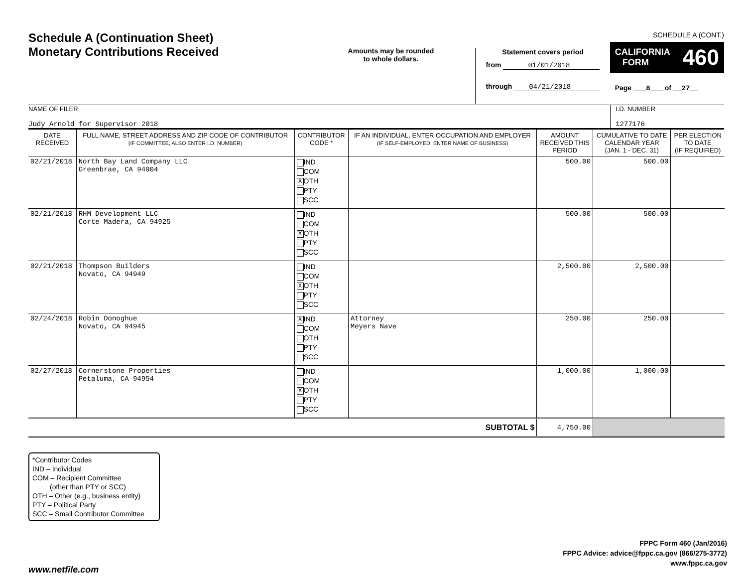Schedule A (Continuation Sheet)
Monetary Contributions Received
Amounts may be rounded
to whole dollars.
Statement covers period
from 01/01/2018
through 04/21/2018
SCHEDULE A (CONT.)
CALIFORNIA
FORM 460
Page ___8___ of __27__
NAME OF FILER
Judy Arnold for Supervisor 2018
I.D. NUMBER
1277176
| DATE RECEIVED | FULL NAME, STREET ADDRESS AND ZIP CODE OF CONTRIBUTOR (IF COMMITTEE, ALSO ENTER I.D. NUMBER) | CONTRIBUTOR CODE * | IF AN INDIVIDUAL, ENTER OCCUPATION AND EMPLOYER (IF SELF-EMPLOYED, ENTER NAME OF BUSINESS) | AMOUNT RECEIVED THIS PERIOD | CUMULATIVE TO DATE CALENDAR YEAR (JAN. 1 - DEC. 31) | PER ELECTION TO DATE (IF REQUIRED) |
| --- | --- | --- | --- | --- | --- | --- |
| 02/21/2018 | North Bay Land Company LLC Greenbrae, CA 94904 | IND COM X OTH PTY SCC | | 500.00 | 500.00 | |
| 02/21/2018 | RHM Development LLC Corte Madera, CA 94925 | IND COM X OTH PTY SCC | | 500.00 | 500.00 | |
| 02/21/2018 | Thompson Builders Novato, CA 94949 | IND COM X OTH PTY SCC | | 2,500.00 | 2,500.00 | |
| 02/24/2018 | Robin Donoghue Novato, CA 94945 | X IND COM OTH PTY SCC | Attorney Meyers Nave | 250.00 | 250.00 | |
| 02/27/2018 | Cornerstone Properties Petaluma, CA 94954 | IND COM X OTH PTY SCC | | 1,000.00 | 1,000.00 | |
| SUBTOTAL $ | | | | 4,750.00 | | |
*Contributor Codes
IND – Individual
COM – Recipient Committee
(other than PTY or SCC)
OTH – Other (e.g., business entity)
PTY – Political Party
SCC – Small Contributor Committee
FPPC Form 460 (Jan/2016)
FPPC Advice: advice@fppc.ca.gov (866/275-3772)
www.fppc.ca.gov
www.netfile.com